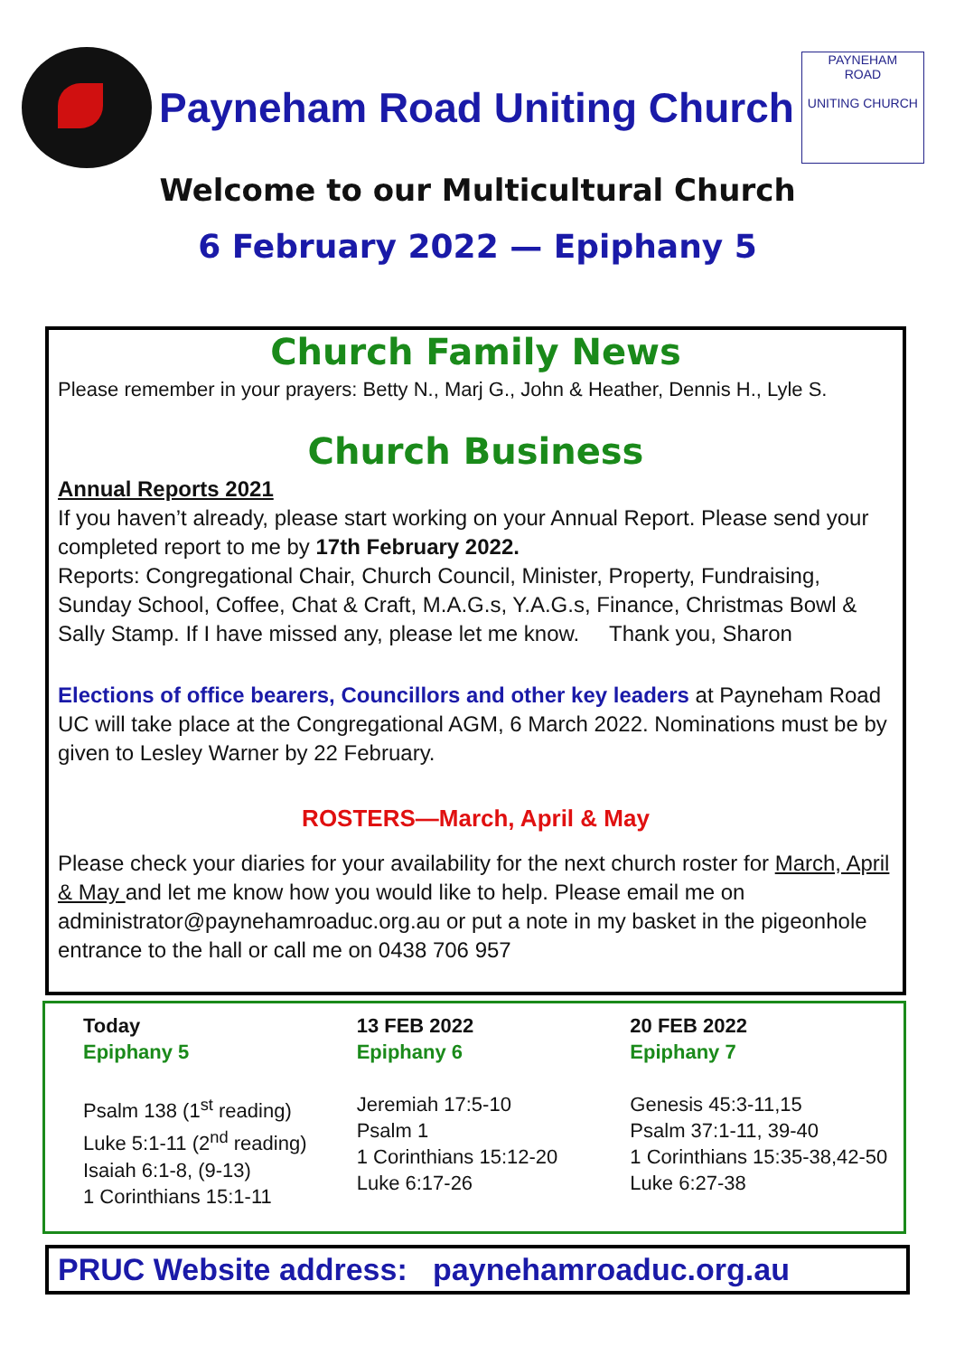Payneham Road Uniting Church
PAYNEHAM
ROAD
UNITING CHURCH
Welcome to our Multicultural Church
6 February 2022 — Epiphany 5
Church Family News
Please remember in your prayers: Betty N., Marj G., John & Heather, Dennis H., Lyle S.
Church Business
Annual Reports 2021
If you haven’t already, please start working on your Annual Report. Please send your completed report to me by 17th February 2022.
Reports: Congregational Chair, Church Council, Minister, Property, Fundraising, Sunday School, Coffee, Chat & Craft, M.A.G.s, Y.A.G.s, Finance, Christmas Bowl & Sally Stamp. If I have missed any, please let me know. Thank you, Sharon
Elections of office bearers, Councillors and other key leaders at Payneham Road UC will take place at the Congregational AGM, 6 March 2022. Nominations must be by given to Lesley Warner by 22 February.
ROSTERS—March, April & May
Please check your diaries for your availability for the next church roster for March, April & May and let me know how you would like to help. Please email me on administrator@paynehamroaduc.org.au or put a note in my basket in the pigeonhole entrance to the hall or call me on 0438 706 957
Today
Epiphany 5
Psalm 138 (1<sup>st</sup> reading)
Luke 5:1-11 (2<sup>nd</sup> reading)
Isaiah 6:1-8, (9-13)
1 Corinthians 15:1-11
13 FEB 2022
Epiphany 6
Jeremiah 17:5-10
Psalm 1
1 Corinthians 15:12-20
Luke 6:17-26
20 FEB 2022
Epiphany 7
Genesis 45:3-11,15
Psalm 37:1-11, 39-40
1 Corinthians 15:35-38,42-50
Luke 6:27-38
PRUC Website address: paynehamroaduc.org.au